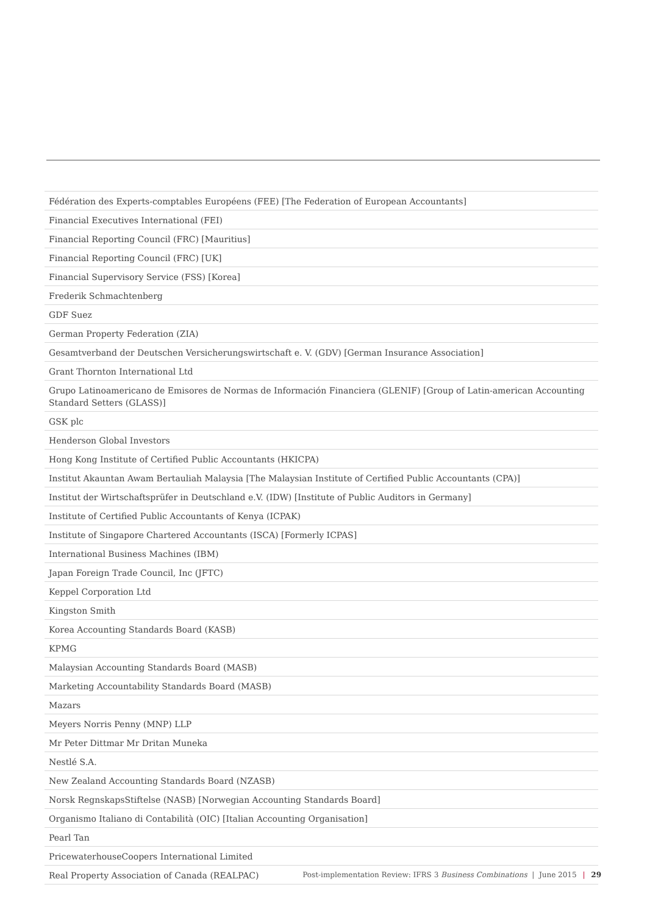| Fédération des Experts-comptables Européens (FEE) [The Federation of European Accountants] |
| Financial Executives International (FEI) |
| Financial Reporting Council (FRC) [Mauritius] |
| Financial Reporting Council (FRC) [UK] |
| Financial Supervisory Service (FSS) [Korea] |
| Frederik Schmachtenberg |
| GDF Suez |
| German Property Federation (ZIA) |
| Gesamtverband der Deutschen Versicherungswirtschaft e. V. (GDV) [German Insurance Association] |
| Grant Thornton International Ltd |
| Grupo Latinoamericano de Emisores de Normas de Información Financiera (GLENIF) [Group of Latin-american Accounting Standard Setters (GLASS)] |
| GSK plc |
| Henderson Global Investors |
| Hong Kong Institute of Certified Public Accountants (HKICPA) |
| Institut Akauntan Awam Bertauliah Malaysia [The Malaysian Institute of Certified Public Accountants (CPA)] |
| Institut der Wirtschaftsprüfer in Deutschland e.V. (IDW) [Institute of Public Auditors in Germany] |
| Institute of Certified Public Accountants of Kenya (ICPAK) |
| Institute of Singapore Chartered Accountants (ISCA) [Formerly ICPAS] |
| International Business Machines (IBM) |
| Japan Foreign Trade Council, Inc (JFTC) |
| Keppel Corporation Ltd |
| Kingston Smith |
| Korea Accounting Standards Board (KASB) |
| KPMG |
| Malaysian Accounting Standards Board (MASB) |
| Marketing Accountability Standards Board (MASB) |
| Mazars |
| Meyers Norris Penny (MNP) LLP |
| Mr Peter Dittmar Mr Dritan Muneka |
| Nestlé S.A. |
| New Zealand Accounting Standards Board (NZASB) |
| Norsk RegnskapsStiftelse (NASB) [Norwegian Accounting Standards Board] |
| Organismo Italiano di Contabilità (OIC) [Italian Accounting Organisation] |
| Pearl Tan |
| PricewaterhouseCoopers International Limited |
| Real Property Association of Canada (REALPAC) |
Post-implementation Review: IFRS 3 Business Combinations | June 2015 | 29